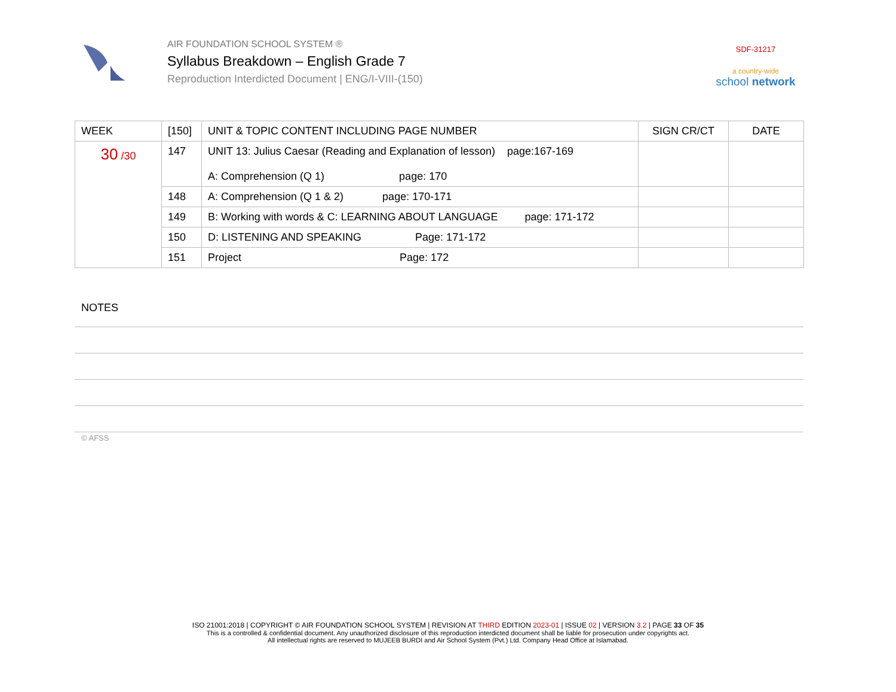AIR FOUNDATION SCHOOL SYSTEM ®
Syllabus Breakdown – English Grade 7
Reproduction Interdicted Document | ENG/I-VIII-(150)
SDF-31217
a country-wide
school network
| WEEK | [150] | UNIT & TOPIC CONTENT INCLUDING PAGE NUMBER | SIGN CR/CT | DATE |
| --- | --- | --- | --- | --- |
| 30 /30 | 147 | UNIT 13: Julius Caesar (Reading and Explanation of lesson) page:167-169 A: Comprehension (Q 1) page: 170 | | |
| | 148 | A: Comprehension (Q 1 & 2) page: 170-171 | | |
| | 149 | B: Working with words & C: LEARNING ABOUT LANGUAGE page: 171-172 | | |
| | 150 | D: LISTENING AND SPEAKING Page: 171-172 | | |
| | 151 | Project Page: 172 | | |
NOTES
© AFSS
ISO 21001:2018 | COPYRIGHT © AIR FOUNDATION SCHOOL SYSTEM | REVISION AT THIRD EDITION 2023-01 | ISSUE 02 | VERSION 3.2 | PAGE 33 OF 35
This is a controlled & confidential document. Any unauthorized disclosure of this reproduction interdicted document shall be liable for prosecution under copyrights act.
All intellectual rights are reserved to MUJEEB BURDI and Air School System (Pvt.) Ltd. Company Head Office at Islamabad.